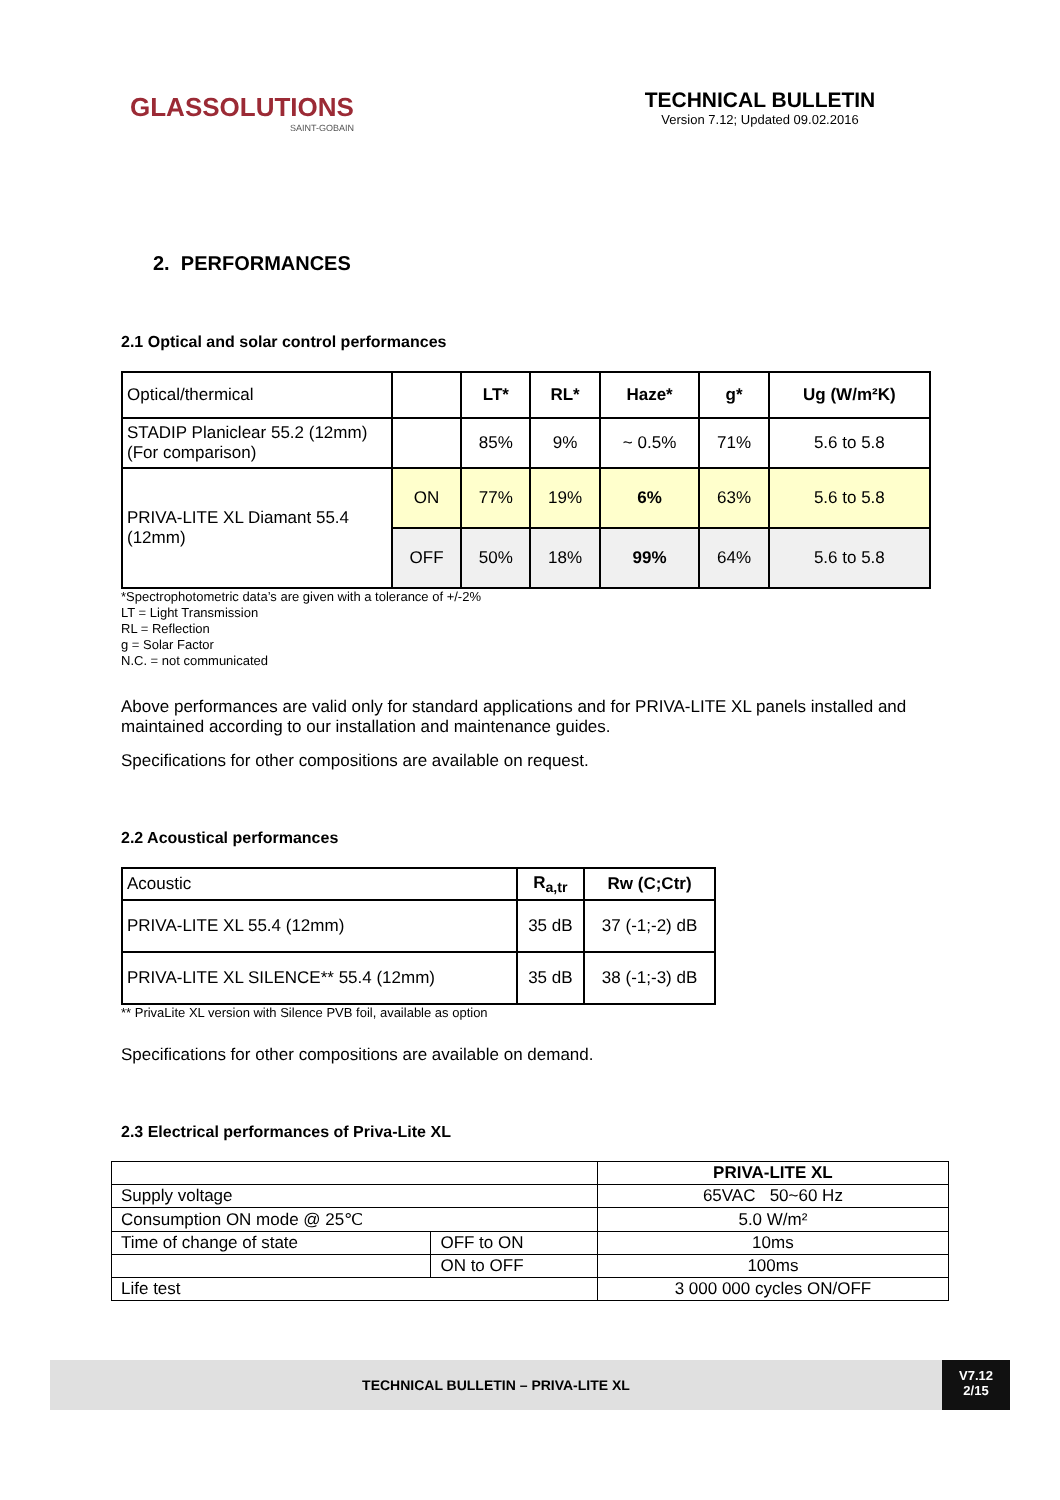GLASSOLUTIONS
SAINT-GOBAIN
TECHNICAL BULLETIN
Version 7.12; Updated 09.02.2016
2. PERFORMANCES
2.1 Optical and solar control performances
| Optical/thermical | | LT* | RL* | Haze* | g* | Ug (W/m²K) |
| STADIP Planiclear 55.2 (12mm) (For comparison) | | 85% | 9% | ~ 0.5% | 71% | 5.6 to 5.8 |
| PRIVA-LITE XL Diamant 55.4 (12mm) | ON | 77% | 19% | 6% | 63% | 5.6 to 5.8 |
| | OFF | 50% | 18% | 99% | 64% | 5.6 to 5.8 |
*Spectrophotometric data’s are given with a tolerance of +/-2%
LT = Light Transmission
RL = Reflection
g = Solar Factor
N.C. = not communicated
Above performances are valid only for standard applications and for PRIVA-LITE XL panels installed and maintained according to our installation and maintenance guides.
Specifications for other compositions are available on request.
2.2 Acoustical performances
| Acoustic | R<sub>a,tr</sub> | Rw (C;Ctr) |
| PRIVA-LITE XL 55.4 (12mm) | 35 dB | 37 (-1;-2) dB |
| PRIVA-LITE XL SILENCE** 55.4 (12mm) | 35 dB | 38 (-1;-3) dB |
** PrivaLite XL version with Silence PVB foil, available as option
Specifications for other compositions are available on demand.
2.3 Electrical performances of Priva-Lite XL
| | | PRIVA-LITE XL |
| Supply voltage | | 65VAC 50~60 Hz |
| Consumption ON mode @ 25℃ | | 5.0 W/m² |
| Time of change of state | OFF to ON | 10ms |
| | ON to OFF | 100ms |
| Life test | | 3 000 000 cycles ON/OFF |
TECHNICAL BULLETIN – PRIVA-LITE XL
V7.12
2/15